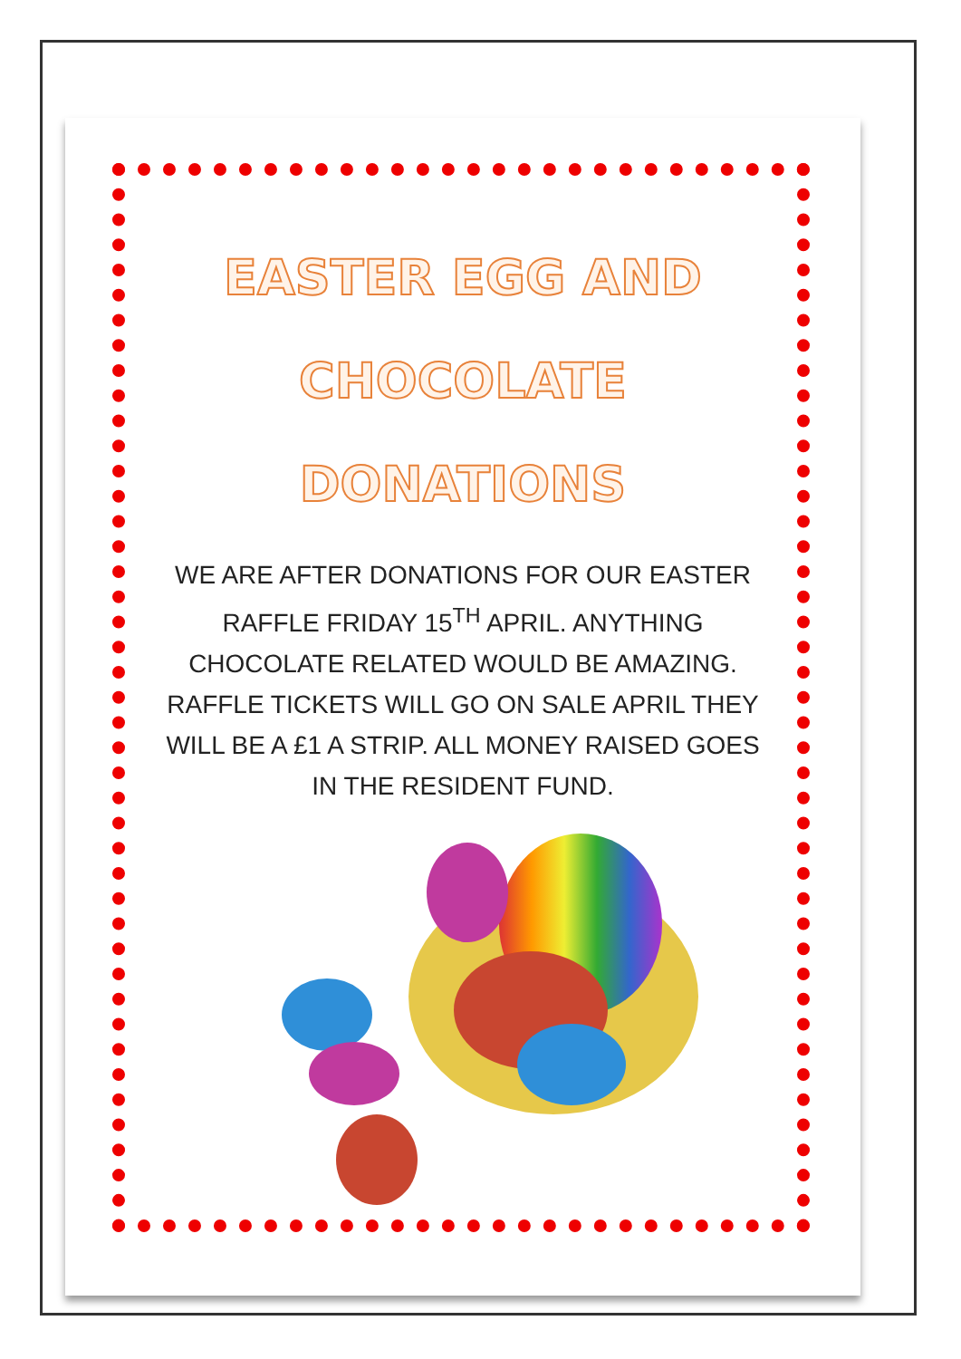EASTER EGG AND
CHOCOLATE
DONATIONS
WE ARE AFTER DONATIONS FOR OUR EASTER RAFFLE FRIDAY 15<sup>TH</sup> APRIL. ANYTHING CHOCOLATE RELATED WOULD BE AMAZING. RAFFLE TICKETS WILL GO ON SALE APRIL THEY WILL BE A £1 A STRIP. ALL MONEY RAISED GOES IN THE RESIDENT FUND.